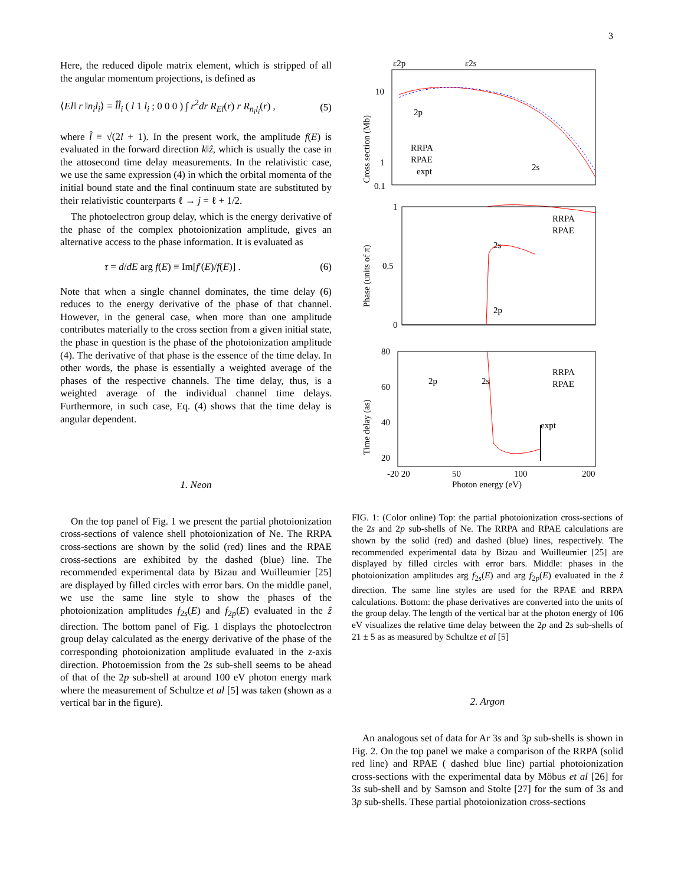3
Here, the reduced dipole matrix element, which is stripped of all the angular momentum projections, is defined as
⟨El‖ r ‖n<sub>i</sub>l<sub>i</sub>⟩ = l̂l̂<sub>i</sub> ( l 1 l<sub>i</sub> ; 0 0 0 ) ∫ r<sup>2</sup>dr R<sub>El</sub>(r) r R<sub>n<sub>i</sub>l<sub>i</sub></sub>(r) , (5)
where l̂ ≡ √(2l + 1). In the present work, the amplitude f(E) is evaluated in the forward direction k‖ẑ, which is usually the case in the attosecond time delay measurements. In the relativistic case, we use the same expression (4) in which the orbital momenta of the initial bound state and the final continuum state are substituted by their relativistic counterparts ℓ → j = ℓ + 1/2.
The photoelectron group delay, which is the energy derivative of the phase of the complex photoionization amplitude, gives an alternative access to the phase information. It is evaluated as
τ = d/dE arg f(E) ≡ Im[f′(E)/f(E)] . (6)
Note that when a single channel dominates, the time delay (6) reduces to the energy derivative of the phase of that channel. However, in the general case, when more than one amplitude contributes materially to the cross section from a given initial state, the phase in question is the phase of the photoionization amplitude (4). The derivative of that phase is the essence of the time delay. In other words, the phase is essentially a weighted average of the phases of the respective channels. The time delay, thus, is a weighted average of the individual channel time delays. Furthermore, in such case, Eq. (4) shows that the time delay is angular dependent.
1. Neon
On the top panel of Fig. 1 we present the partial photoionization cross-sections of valence shell photoionization of Ne. The RRPA cross-sections are shown by the solid (red) lines and the RPAE cross-sections are exhibited by the dashed (blue) line. The recommended experimental data by Bizau and Wuilleumier [25] are displayed by filled circles with error bars. On the middle panel, we use the same line style to show the phases of the photoionization amplitudes f<sub>2s</sub>(E) and f<sub>2p</sub>(E) evaluated in the ẑ direction. The bottom panel of Fig. 1 displays the photoelectron group delay calculated as the energy derivative of the phase of the corresponding photoionization amplitude evaluated in the z-axis direction. Photoemission from the 2s sub-shell seems to be ahead of that of the 2p sub-shell at around 100 eV photon energy mark where the measurement of Schultze et al [5] was taken (shown as a vertical bar in the figure).
ε2p
ε2s
Cross section (Mb)
10
1
0.1
2p
2s
RRPA
RPAE
expt
Phase (units of π)
1
0.5
0
RRPA
RPAE
2s
2p
Time delay (as)
80
60
40
20
2p
2s
RRPA
RPAE
expt
-20 20
50
100
200
Photon energy (eV)
FIG. 1: (Color online) Top: the partial photoionization cross-sections of the 2s and 2p sub-shells of Ne. The RRPA and RPAE calculations are shown by the solid (red) and dashed (blue) lines, respectively. The recommended experimental data by Bizau and Wuilleumier [25] are displayed by filled circles with error bars. Middle: phases in the photoionization amplitudes arg f<sub>2s</sub>(E) and arg f<sub>2p</sub>(E) evaluated in the ẑ direction. The same line styles are used for the RPAE and RRPA calculations. Bottom: the phase derivatives are converted into the units of the group delay. The length of the vertical bar at the photon energy of 106 eV visualizes the relative time delay between the 2p and 2s sub-shells of 21 ± 5 as as measured by Schultze et al [5]
2. Argon
An analogous set of data for Ar 3s and 3p sub-shells is shown in Fig. 2. On the top panel we make a comparison of the RRPA (solid red line) and RPAE ( dashed blue line) partial photoionization cross-sections with the experimental data by Möbus et al [26] for 3s sub-shell and by Samson and Stolte [27] for the sum of 3s and 3p sub-shells. These partial photoionization cross-sections